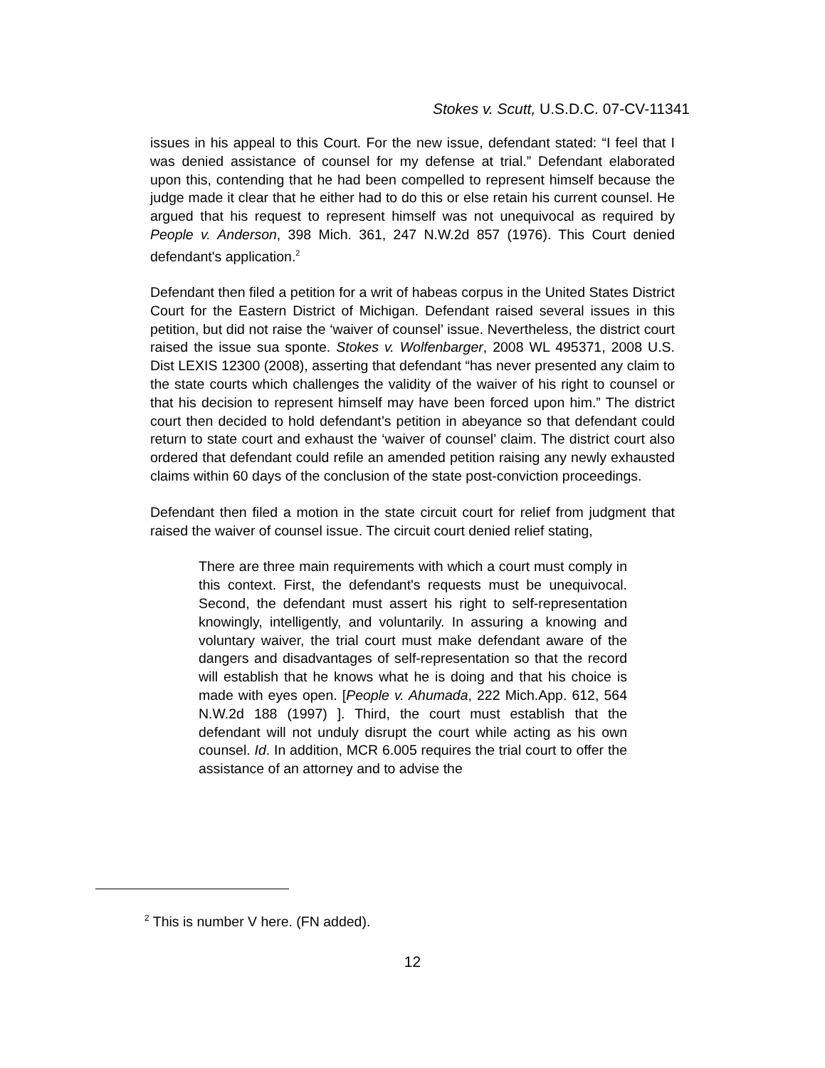Stokes v. Scutt, U.S.D.C. 07-CV-11341
issues in his appeal to this Court. For the new issue, defendant stated: “I feel that I was denied assistance of counsel for my defense at trial.” Defendant elaborated upon this, contending that he had been compelled to represent himself because the judge made it clear that he either had to do this or else retain his current counsel. He argued that his request to represent himself was not unequivocal as required by People v. Anderson, 398 Mich. 361, 247 N.W.2d 857 (1976). This Court denied defendant's application.<sup>2</sup>
Defendant then filed a petition for a writ of habeas corpus in the United States District Court for the Eastern District of Michigan. Defendant raised several issues in this petition, but did not raise the ‘waiver of counsel’ issue. Nevertheless, the district court raised the issue sua sponte. Stokes v. Wolfenbarger, 2008 WL 495371, 2008 U.S. Dist LEXIS 12300 (2008), asserting that defendant “has never presented any claim to the state courts which challenges the validity of the waiver of his right to counsel or that his decision to represent himself may have been forced upon him.” The district court then decided to hold defendant’s petition in abeyance so that defendant could return to state court and exhaust the ‘waiver of counsel’ claim. The district court also ordered that defendant could refile an amended petition raising any newly exhausted claims within 60 days of the conclusion of the state post-conviction proceedings.
Defendant then filed a motion in the state circuit court for relief from judgment that raised the waiver of counsel issue. The circuit court denied relief stating,
There are three main requirements with which a court must comply in this context. First, the defendant's requests must be unequivocal. Second, the defendant must assert his right to self-representation knowingly, intelligently, and voluntarily. In assuring a knowing and voluntary waiver, the trial court must make defendant aware of the dangers and disadvantages of self-representation so that the record will establish that he knows what he is doing and that his choice is made with eyes open. [People v. Ahumada, 222 Mich.App. 612, 564 N.W.2d 188 (1997) ]. Third, the court must establish that the defendant will not unduly disrupt the court while acting as his own counsel. Id. In addition, MCR 6.005 requires the trial court to offer the assistance of an attorney and to advise the
<sup>2</sup> This is number V here. (FN added).
12